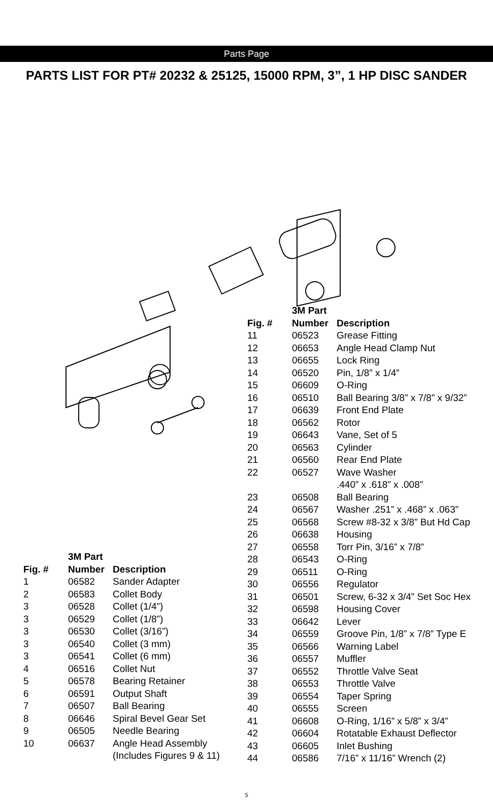Parts Page
PARTS LIST FOR PT# 20232 & 25125, 15000 RPM, 3”, 1 HP DISC SANDER
| | 3M Part | |
| --- | --- | --- |
| Fig. # | Number | Description |
| 11 | 06523 | Grease Fitting |
| 12 | 06653 | Angle Head Clamp Nut |
| 13 | 06655 | Lock Ring |
| 14 | 06520 | Pin, 1/8” x 1/4” |
| 15 | 06609 | O-Ring |
| 16 | 06510 | Ball Bearing 3/8” x 7/8” x 9/32” |
| 17 | 06639 | Front End Plate |
| 18 | 06562 | Rotor |
| 19 | 06643 | Vane, Set of 5 |
| 20 | 06563 | Cylinder |
| 21 | 06560 | Rear End Plate |
| 22 | 06527 | Wave Washer .440” x .618” x .008” |
| 23 | 06508 | Ball Bearing |
| 24 | 06567 | Washer .251” x .468” x .063” |
| 25 | 06568 | Screw #8-32 x 3/8” But Hd Cap |
| 26 | 06638 | Housing |
| 27 | 06558 | Torr Pin, 3/16” x 7/8” |
| 28 | 06543 | O-Ring |
| 29 | 06511 | O-Ring |
| 30 | 06556 | Regulator |
| 31 | 06501 | Screw, 6-32 x 3/4” Set Soc Hex |
| 32 | 06598 | Housing Cover |
| 33 | 06642 | Lever |
| 34 | 06559 | Groove Pin, 1/8” x 7/8” Type E |
| 35 | 06566 | Warning Label |
| 36 | 06557 | Muffler |
| 37 | 06552 | Throttle Valve Seat |
| 38 | 06553 | Throttle Valve |
| 39 | 06554 | Taper Spring |
| 40 | 06555 | Screen |
| 41 | 06608 | O-Ring, 1/16” x 5/8” x 3/4” |
| 42 | 06604 | Rotatable Exhaust Deflector |
| 43 | 06605 | Inlet Bushing |
| 44 | 06586 | 7/16” x 11/16” Wrench (2) |
| | 3M Part | |
| --- | --- | --- |
| Fig. # | Number | Description |
| 1 | 06582 | Sander Adapter |
| 2 | 06583 | Collet Body |
| 3 | 06528 | Collet (1/4”) |
| 3 | 06529 | Collet (1/8”) |
| 3 | 06530 | Collet (3/16”) |
| 3 | 06540 | Collet (3 mm) |
| 3 | 06541 | Collet (6 mm) |
| 4 | 06516 | Collet Nut |
| 5 | 06578 | Bearing Retainer |
| 6 | 06591 | Output Shaft |
| 7 | 06507 | Ball Bearing |
| 8 | 06646 | Spiral Bevel Gear Set |
| 9 | 06505 | Needle Bearing |
| 10 | 06637 | Angle Head Assembly (Includes Figures 9 & 11) |
5